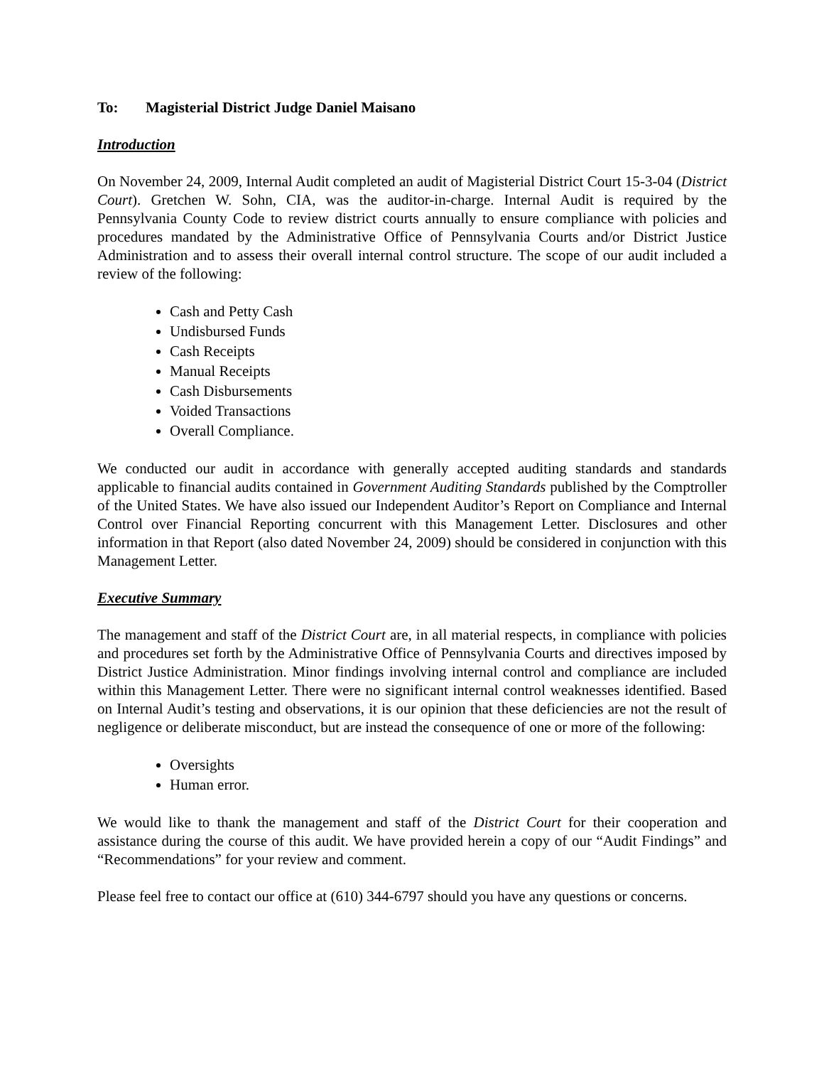To: Magisterial District Judge Daniel Maisano
Introduction
On November 24, 2009, Internal Audit completed an audit of Magisterial District Court 15-3-04 (District Court). Gretchen W. Sohn, CIA, was the auditor-in-charge. Internal Audit is required by the Pennsylvania County Code to review district courts annually to ensure compliance with policies and procedures mandated by the Administrative Office of Pennsylvania Courts and/or District Justice Administration and to assess their overall internal control structure. The scope of our audit included a review of the following:
Cash and Petty Cash
Undisbursed Funds
Cash Receipts
Manual Receipts
Cash Disbursements
Voided Transactions
Overall Compliance.
We conducted our audit in accordance with generally accepted auditing standards and standards applicable to financial audits contained in Government Auditing Standards published by the Comptroller of the United States. We have also issued our Independent Auditor’s Report on Compliance and Internal Control over Financial Reporting concurrent with this Management Letter. Disclosures and other information in that Report (also dated November 24, 2009) should be considered in conjunction with this Management Letter.
Executive Summary
The management and staff of the District Court are, in all material respects, in compliance with policies and procedures set forth by the Administrative Office of Pennsylvania Courts and directives imposed by District Justice Administration. Minor findings involving internal control and compliance are included within this Management Letter. There were no significant internal control weaknesses identified. Based on Internal Audit’s testing and observations, it is our opinion that these deficiencies are not the result of negligence or deliberate misconduct, but are instead the consequence of one or more of the following:
Oversights
Human error.
We would like to thank the management and staff of the District Court for their cooperation and assistance during the course of this audit. We have provided herein a copy of our “Audit Findings” and “Recommendations” for your review and comment.
Please feel free to contact our office at (610) 344-6797 should you have any questions or concerns.